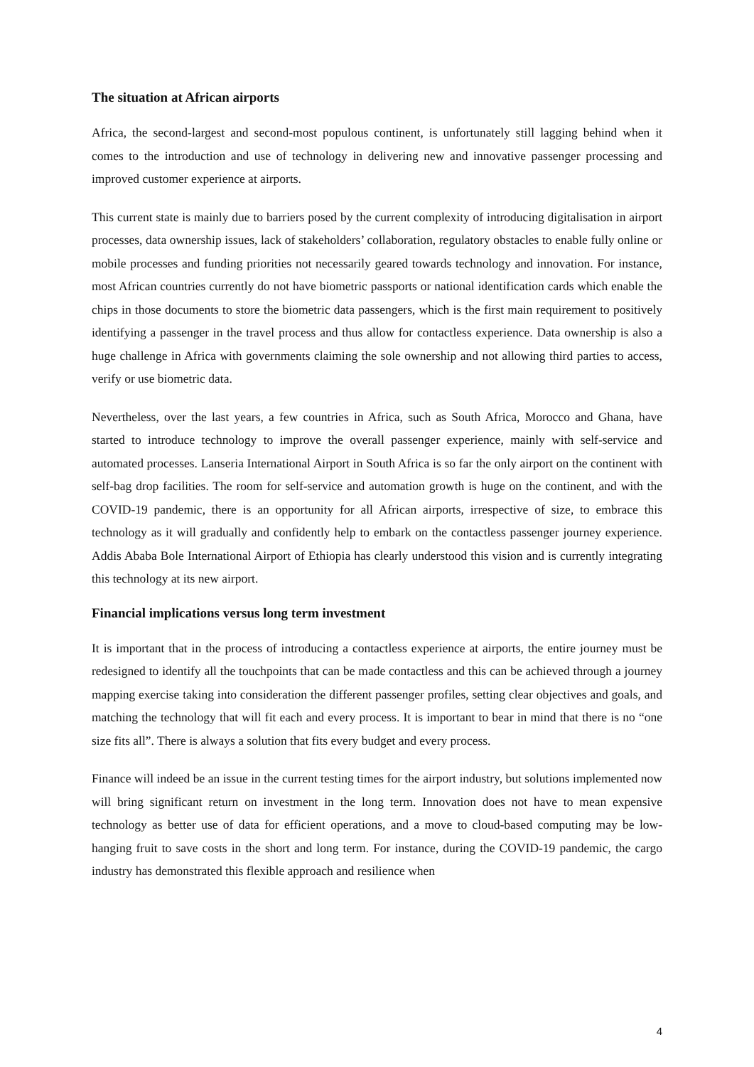The situation at African airports
Africa, the second-largest and second-most populous continent, is unfortunately still lagging behind when it comes to the introduction and use of technology in delivering new and innovative passenger processing and improved customer experience at airports.
This current state is mainly due to barriers posed by the current complexity of introducing digitalisation in airport processes, data ownership issues, lack of stakeholders’ collaboration, regulatory obstacles to enable fully online or mobile processes and funding priorities not necessarily geared towards technology and innovation. For instance, most African countries currently do not have biometric passports or national identification cards which enable the chips in those documents to store the biometric data passengers, which is the first main requirement to positively identifying a passenger in the travel process and thus allow for contactless experience. Data ownership is also a huge challenge in Africa with governments claiming the sole ownership and not allowing third parties to access, verify or use biometric data.
Nevertheless, over the last years, a few countries in Africa, such as South Africa, Morocco and Ghana, have started to introduce technology to improve the overall passenger experience, mainly with self-service and automated processes. Lanseria International Airport in South Africa is so far the only airport on the continent with self-bag drop facilities. The room for self-service and automation growth is huge on the continent, and with the COVID-19 pandemic, there is an opportunity for all African airports, irrespective of size, to embrace this technology as it will gradually and confidently help to embark on the contactless passenger journey experience. Addis Ababa Bole International Airport of Ethiopia has clearly understood this vision and is currently integrating this technology at its new airport.
Financial implications versus long term investment
It is important that in the process of introducing a contactless experience at airports, the entire journey must be redesigned to identify all the touchpoints that can be made contactless and this can be achieved through a journey mapping exercise taking into consideration the different passenger profiles, setting clear objectives and goals, and matching the technology that will fit each and every process. It is important to bear in mind that there is no “one size fits all”. There is always a solution that fits every budget and every process.
Finance will indeed be an issue in the current testing times for the airport industry, but solutions implemented now will bring significant return on investment in the long term. Innovation does not have to mean expensive technology as better use of data for efficient operations, and a move to cloud-based computing may be low-hanging fruit to save costs in the short and long term. For instance, during the COVID-19 pandemic, the cargo industry has demonstrated this flexible approach and resilience when
4